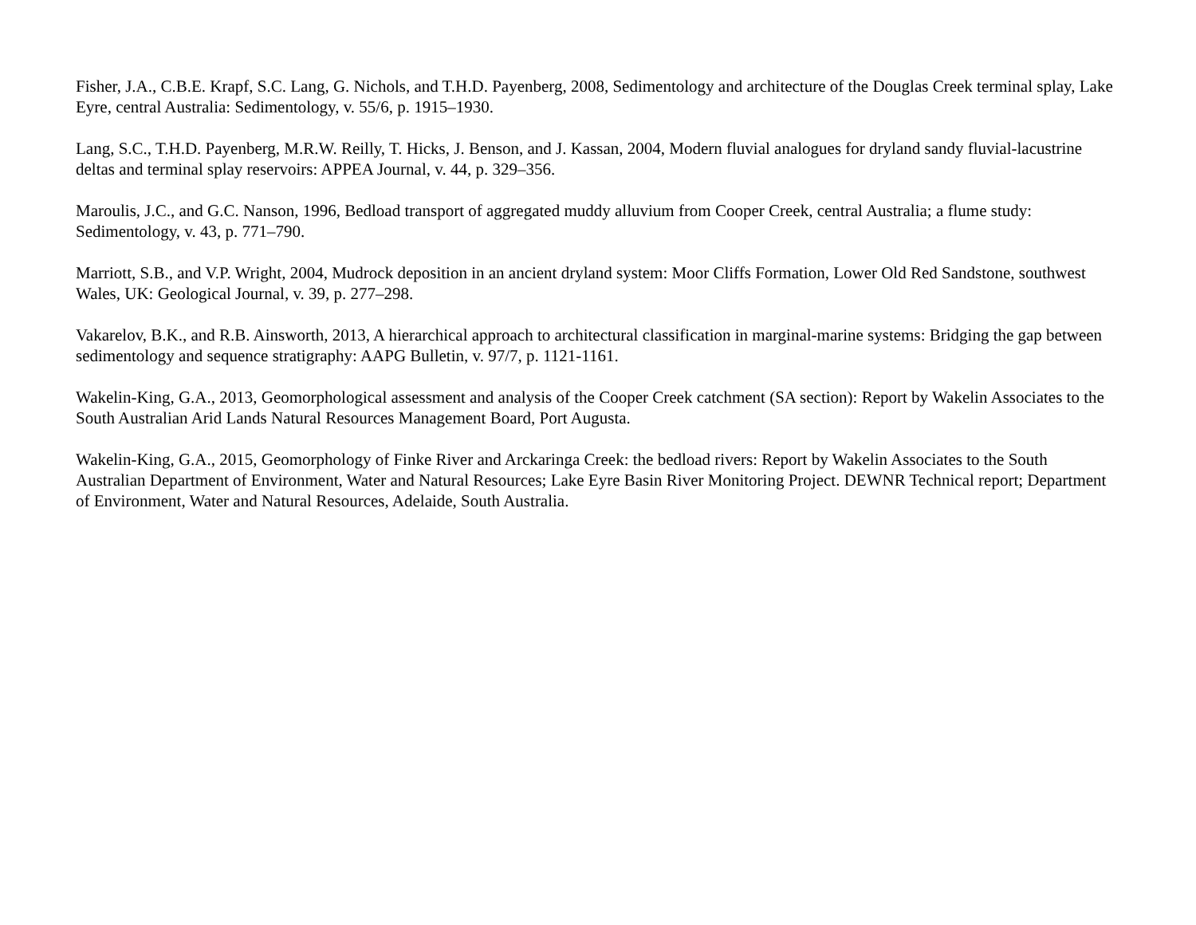Fisher, J.A., C.B.E. Krapf, S.C. Lang, G. Nichols, and T.H.D. Payenberg, 2008, Sedimentology and architecture of the Douglas Creek terminal splay, Lake Eyre, central Australia: Sedimentology, v. 55/6, p. 1915–1930.
Lang, S.C., T.H.D. Payenberg, M.R.W. Reilly, T. Hicks, J. Benson, and J. Kassan, 2004, Modern fluvial analogues for dryland sandy fluvial-lacustrine deltas and terminal splay reservoirs: APPEA Journal, v. 44, p. 329–356.
Maroulis, J.C., and G.C. Nanson, 1996, Bedload transport of aggregated muddy alluvium from Cooper Creek, central Australia; a flume study: Sedimentology, v. 43, p. 771–790.
Marriott, S.B., and V.P. Wright, 2004, Mudrock deposition in an ancient dryland system: Moor Cliffs Formation, Lower Old Red Sandstone, southwest Wales, UK: Geological Journal, v. 39, p. 277–298.
Vakarelov, B.K., and R.B. Ainsworth, 2013, A hierarchical approach to architectural classification in marginal-marine systems: Bridging the gap between sedimentology and sequence stratigraphy: AAPG Bulletin, v. 97/7, p. 1121-1161.
Wakelin-King, G.A., 2013, Geomorphological assessment and analysis of the Cooper Creek catchment (SA section): Report by Wakelin Associates to the South Australian Arid Lands Natural Resources Management Board, Port Augusta.
Wakelin-King, G.A., 2015, Geomorphology of Finke River and Arckaringa Creek: the bedload rivers: Report by Wakelin Associates to the South Australian Department of Environment, Water and Natural Resources; Lake Eyre Basin River Monitoring Project. DEWNR Technical report; Department of Environment, Water and Natural Resources, Adelaide, South Australia.